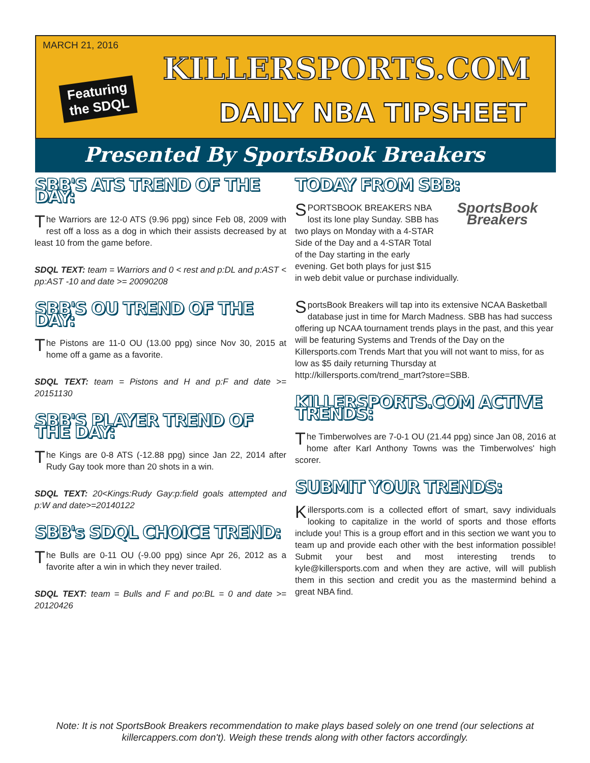MARCH 21, 2016
Featuring
the SDQL
KILLERSPORTS.COM
DAILY NBA TIPSHEET
Presented By SportsBook Breakers
SBB'S ATS TREND OF THE DAY:
The Warriors are 12-0 ATS (9.96 ppg) since Feb 08, 2009 with rest off a loss as a dog in which their assists decreased by at least 10 from the game before.
SDQL TEXT: team = Warriors and 0 < rest and p:DL and p:AST < pp:AST -10 and date >= 20090208
SBB'S OU TREND OF THE DAY:
The Pistons are 11-0 OU (13.00 ppg) since Nov 30, 2015 at home off a game as a favorite.
SDQL TEXT: team = Pistons and H and p:F and date >= 20151130
SBB'S PLAYER TREND OF THE DAY:
The Kings are 0-8 ATS (-12.88 ppg) since Jan 22, 2014 after Rudy Gay took more than 20 shots in a win.
SDQL TEXT: 20<Kings:Rudy Gay:p:field goals attempted and p:W and date>=20140122
SBB's SDQL CHOICE TREND:
The Bulls are 0-11 OU (-9.00 ppg) since Apr 26, 2012 as a favorite after a win in which they never trailed.
SDQL TEXT: team = Bulls and F and po:BL = 0 and date >= 20120426
TODAY FROM SBB:
SportsBook Breakers
SPORTSBOOK BREAKERS NBA lost its lone play Sunday. SBB has two plays on Monday with a 4-STAR Side of the Day and a 4-STAR Total of the Day starting in the early evening. Get both plays for just $15 in web debit value or purchase individually.
SportsBook Breakers will tap into its extensive NCAA Basketball database just in time for March Madness. SBB has had success offering up NCAA tournament trends plays in the past, and this year will be featuring Systems and Trends of the Day on the Killersports.com Trends Mart that you will not want to miss, for as low as $5 daily returning Thursday at http://killersports.com/trend_mart?store=SBB.
KILLERSPORTS.COM ACTIVE TRENDS:
The Timberwolves are 7-0-1 OU (21.44 ppg) since Jan 08, 2016 at home after Karl Anthony Towns was the Timberwolves' high scorer.
SUBMIT YOUR TRENDS:
Killersports.com is a collected effort of smart, savy individuals looking to capitalize in the world of sports and those efforts include you! This is a group effort and in this section we want you to team up and provide each other with the best information possible! Submit your best and most interesting trends to kyle@killersports.com and when they are active, will will publish them in this section and credit you as the mastermind behind a great NBA find.
Note: It is not SportsBook Breakers recommendation to make plays based solely on one trend (our selections at killercappers.com don't). Weigh these trends along with other factors accordingly.